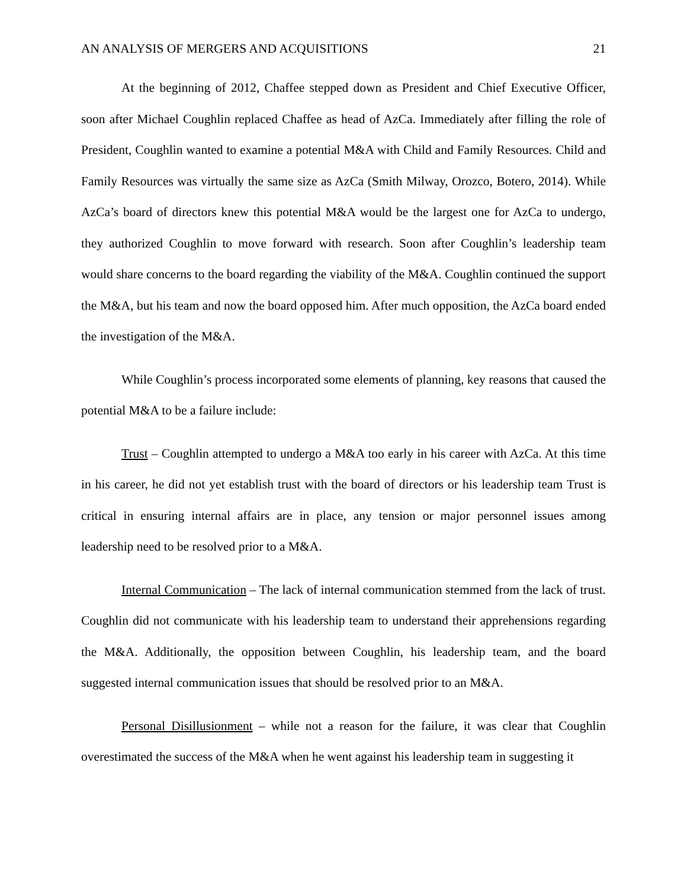AN ANALYSIS OF MERGERS AND ACQUISITIONS 21
At the beginning of 2012, Chaffee stepped down as President and Chief Executive Officer, soon after Michael Coughlin replaced Chaffee as head of AzCa. Immediately after filling the role of President, Coughlin wanted to examine a potential M&A with Child and Family Resources. Child and Family Resources was virtually the same size as AzCa (Smith Milway, Orozco, Botero, 2014). While AzCa’s board of directors knew this potential M&A would be the largest one for AzCa to undergo, they authorized Coughlin to move forward with research. Soon after Coughlin’s leadership team would share concerns to the board regarding the viability of the M&A. Coughlin continued the support the M&A, but his team and now the board opposed him. After much opposition, the AzCa board ended the investigation of the M&A.
While Coughlin’s process incorporated some elements of planning, key reasons that caused the potential M&A to be a failure include:
Trust – Coughlin attempted to undergo a M&A too early in his career with AzCa. At this time in his career, he did not yet establish trust with the board of directors or his leadership team Trust is critical in ensuring internal affairs are in place, any tension or major personnel issues among leadership need to be resolved prior to a M&A.
Internal Communication – The lack of internal communication stemmed from the lack of trust. Coughlin did not communicate with his leadership team to understand their apprehensions regarding the M&A. Additionally, the opposition between Coughlin, his leadership team, and the board suggested internal communication issues that should be resolved prior to an M&A.
Personal Disillusionment – while not a reason for the failure, it was clear that Coughlin overestimated the success of the M&A when he went against his leadership team in suggesting it